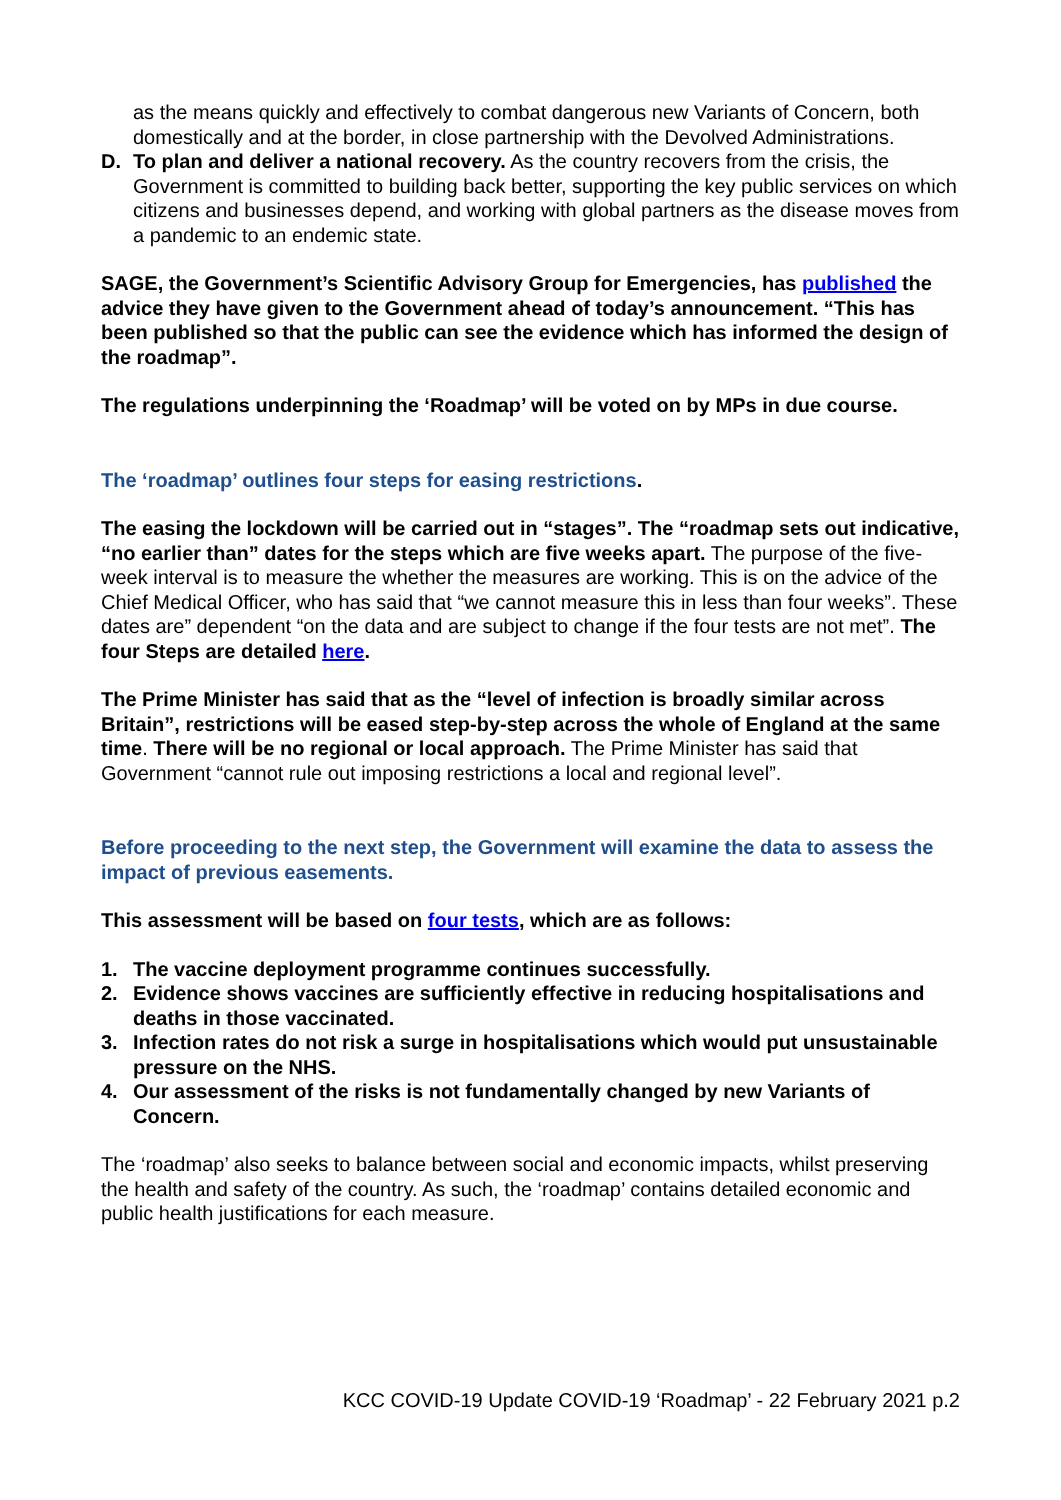as the means quickly and effectively to combat dangerous new Variants of Concern, both domestically and at the border, in close partnership with the Devolved Administrations.
D. To plan and deliver a national recovery. As the country recovers from the crisis, the Government is committed to building back better, supporting the key public services on which citizens and businesses depend, and working with global partners as the disease moves from a pandemic to an endemic state.
SAGE, the Government’s Scientific Advisory Group for Emergencies, has published the advice they have given to the Government ahead of today’s announcement. “This has been published so that the public can see the evidence which has informed the design of the roadmap”.
The regulations underpinning the ‘Roadmap’ will be voted on by MPs in due course.
The ‘roadmap’ outlines four steps for easing restrictions.
The easing the lockdown will be carried out in “stages”. The “roadmap sets out indicative, “no earlier than” dates for the steps which are five weeks apart. The purpose of the five-week interval is to measure the whether the measures are working. This is on the advice of the Chief Medical Officer, who has said that “we cannot measure this in less than four weeks”. These dates are” dependent “on the data and are subject to change if the four tests are not met”. The four Steps are detailed here.
The Prime Minister has said that as the “level of infection is broadly similar across Britain”, restrictions will be eased step-by-step across the whole of England at the same time. There will be no regional or local approach. The Prime Minister has said that Government “cannot rule out imposing restrictions a local and regional level”.
Before proceeding to the next step, the Government will examine the data to assess the impact of previous easements.
This assessment will be based on four tests, which are as follows:
1. The vaccine deployment programme continues successfully.
2. Evidence shows vaccines are sufficiently effective in reducing hospitalisations and deaths in those vaccinated.
3. Infection rates do not risk a surge in hospitalisations which would put unsustainable pressure on the NHS.
4. Our assessment of the risks is not fundamentally changed by new Variants of Concern.
The ‘roadmap’ also seeks to balance between social and economic impacts, whilst preserving the health and safety of the country. As such, the ‘roadmap’ contains detailed economic and public health justifications for each measure.
KCC COVID-19 Update COVID-19 ‘Roadmap’ - 22 February 2021 p.2